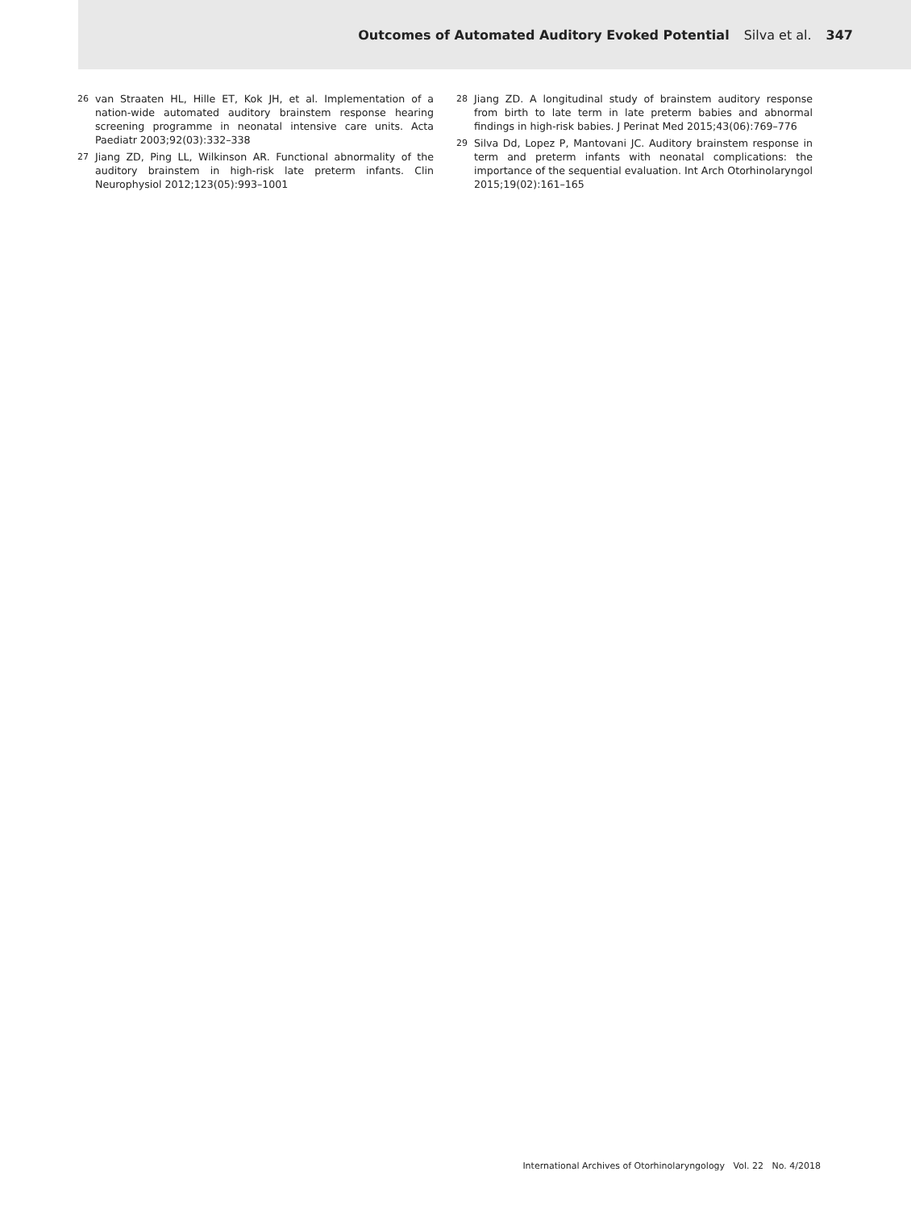Outcomes of Automated Auditory Evoked Potential Silva et al. 347
26 van Straaten HL, Hille ET, Kok JH, et al. Implementation of a nation-wide automated auditory brainstem response hearing screening programme in neonatal intensive care units. Acta Paediatr 2003;92(03):332–338
27 Jiang ZD, Ping LL, Wilkinson AR. Functional abnormality of the auditory brainstem in high-risk late preterm infants. Clin Neurophysiol 2012;123(05):993–1001
28 Jiang ZD. A longitudinal study of brainstem auditory response from birth to late term in late preterm babies and abnormal findings in high-risk babies. J Perinat Med 2015;43(06):769–776
29 Silva Dd, Lopez P, Mantovani JC. Auditory brainstem response in term and preterm infants with neonatal complications: the importance of the sequential evaluation. Int Arch Otorhinolaryngol 2015;19(02):161–165
International Archives of Otorhinolaryngology Vol. 22 No. 4/2018